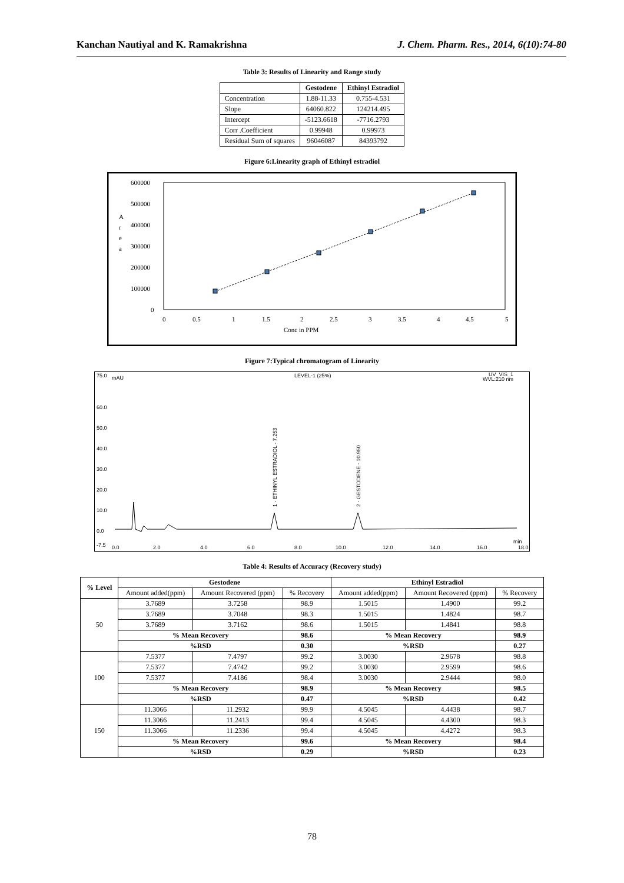Kanchan Nautiyal and K. Ramakrishna J. Chem. Pharm. Res., 2014, 6(10):74-80
Table 3: Results of Linearity and Range study
| | Gestodene | Ethinyl Estradiol |
| --- | --- | --- |
| Concentration | 1.88-11.33 | 0.755-4.531 |
| Slope | 64060.822 | 124214.495 |
| Intercept | -5123.6618 | -7716.2793 |
| Corr .Coefficient | 0.99948 | 0.99973 |
| Residual Sum of squares | 96046087 | 84393792 |
Figure 6:Linearity graph of Ethinyl estradiol
600000
500000
400000
300000
200000
100000
0
A
r
e
a
0
0.5
1
1.5
2
2.5
3
3.5
4
4.5
5
Conc in PPM
Figure 7:Typical chromatogram of Linearity
75.0
mAU
LEVEL-1 (25%)
UV_VIS_1
WVL:210 nm
60.0
50.0
40.0
30.0
20.0
10.0
0.0
-7.5
0.0
2.0
4.0
6.0
8.0
10.0
12.0
14.0
16.0
18.0
min
1 - ETHINYL ESTRADIOL - 7.253
2 - GESTODENE - 10.950
Table 4: Results of Accuracy (Recovery study)
| % Level | Gestodene | | | Ethinyl Estradiol | | |
| --- | --- | --- | --- | --- | --- | --- |
| | Amount added(ppm) | Amount Recovered (ppm) | % Recovery | Amount added(ppm) | Amount Recovered (ppm) | % Recovery |
| 50 | 3.7689 | 3.7258 | 98.9 | 1.5015 | 1.4900 | 99.2 |
| | 3.7689 | 3.7048 | 98.3 | 1.5015 | 1.4824 | 98.7 |
| | 3.7689 | 3.7162 | 98.6 | 1.5015 | 1.4841 | 98.8 |
| | % Mean Recovery | | 98.6 | % Mean Recovery | | 98.9 |
| | %RSD | | 0.30 | %RSD | | 0.27 |
| 100 | 7.5377 | 7.4797 | 99.2 | 3.0030 | 2.9678 | 98.8 |
| | 7.5377 | 7.4742 | 99.2 | 3.0030 | 2.9599 | 98.6 |
| | 7.5377 | 7.4186 | 98.4 | 3.0030 | 2.9444 | 98.0 |
| | % Mean Recovery | | 98.9 | % Mean Recovery | | 98.5 |
| | %RSD | | 0.47 | %RSD | | 0.42 |
| 150 | 11.3066 | 11.2932 | 99.9 | 4.5045 | 4.4438 | 98.7 |
| | 11.3066 | 11.2413 | 99.4 | 4.5045 | 4.4300 | 98.3 |
| | 11.3066 | 11.2336 | 99.4 | 4.5045 | 4.4272 | 98.3 |
| | % Mean Recovery | | 99.6 | % Mean Recovery | | 98.4 |
| | %RSD | | 0.29 | %RSD | | 0.23 |
78